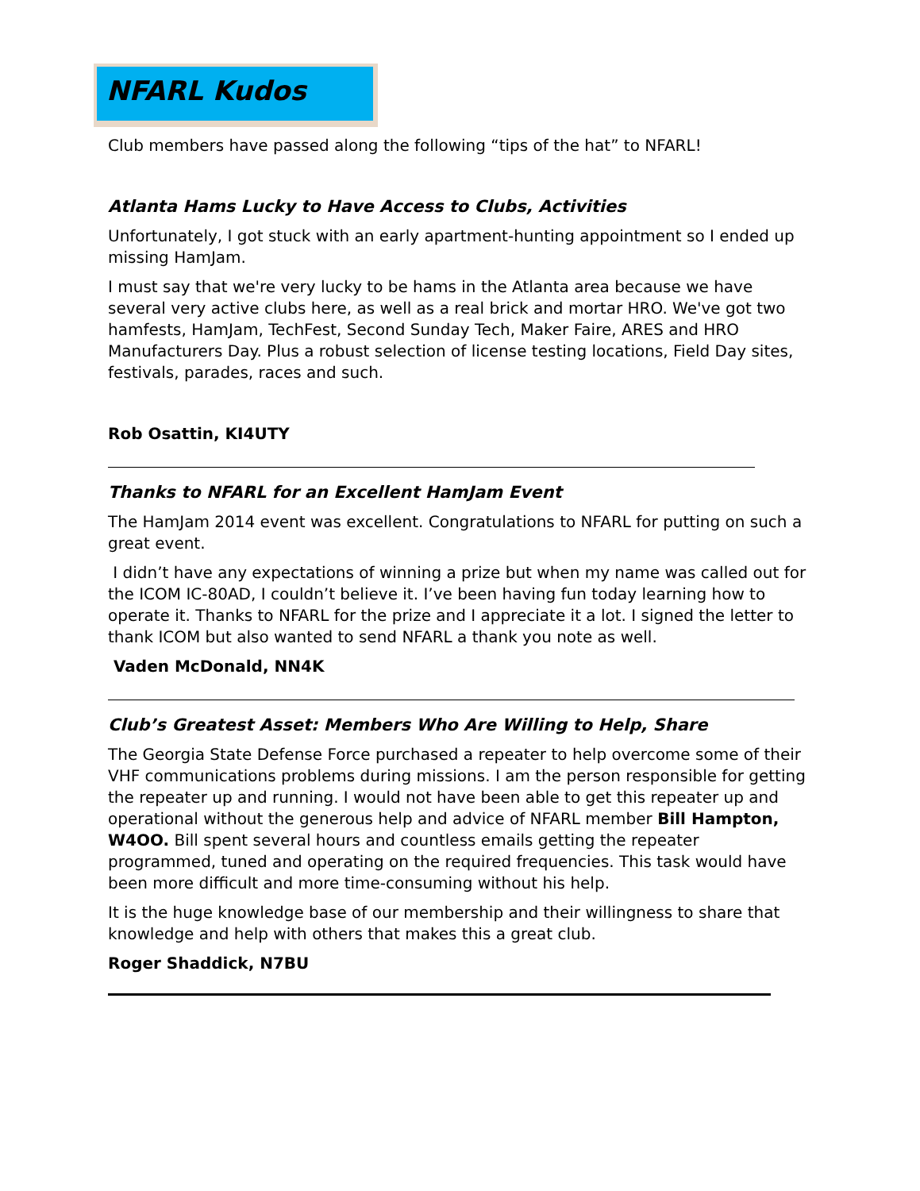NFARL Kudos
Club members have passed along the following “tips of the hat” to NFARL!
Atlanta Hams Lucky to Have Access to Clubs, Activities
Unfortunately, I got stuck with an early apartment-hunting appointment so I ended up missing HamJam.
I must say that we're very lucky to be hams in the Atlanta area because we have several very active clubs here, as well as a real brick and mortar HRO. We've got two hamfests, HamJam, TechFest, Second Sunday Tech, Maker Faire, ARES and HRO Manufacturers Day. Plus a robust selection of license testing locations, Field Day sites, festivals, parades, races and such.
Rob Osattin, KI4UTY
Thanks to NFARL for an Excellent HamJam Event
The HamJam 2014 event was excellent. Congratulations to NFARL for putting on such a great event.
I didn’t have any expectations of winning a prize but when my name was called out for the ICOM IC-80AD, I couldn’t believe it. I’ve been having fun today learning how to operate it. Thanks to NFARL for the prize and I appreciate it a lot. I signed the letter to thank ICOM but also wanted to send NFARL a thank you note as well.
Vaden McDonald, NN4K
Club’s Greatest Asset: Members Who Are Willing to Help, Share
The Georgia State Defense Force purchased a repeater to help overcome some of their VHF communications problems during missions. I am the person responsible for getting the repeater up and running. I would not have been able to get this repeater up and operational without the generous help and advice of NFARL member Bill Hampton, W4OO. Bill spent several hours and countless emails getting the repeater programmed, tuned and operating on the required frequencies. This task would have been more difficult and more time-consuming without his help.
It is the huge knowledge base of our membership and their willingness to share that knowledge and help with others that makes this a great club.
Roger Shaddick, N7BU